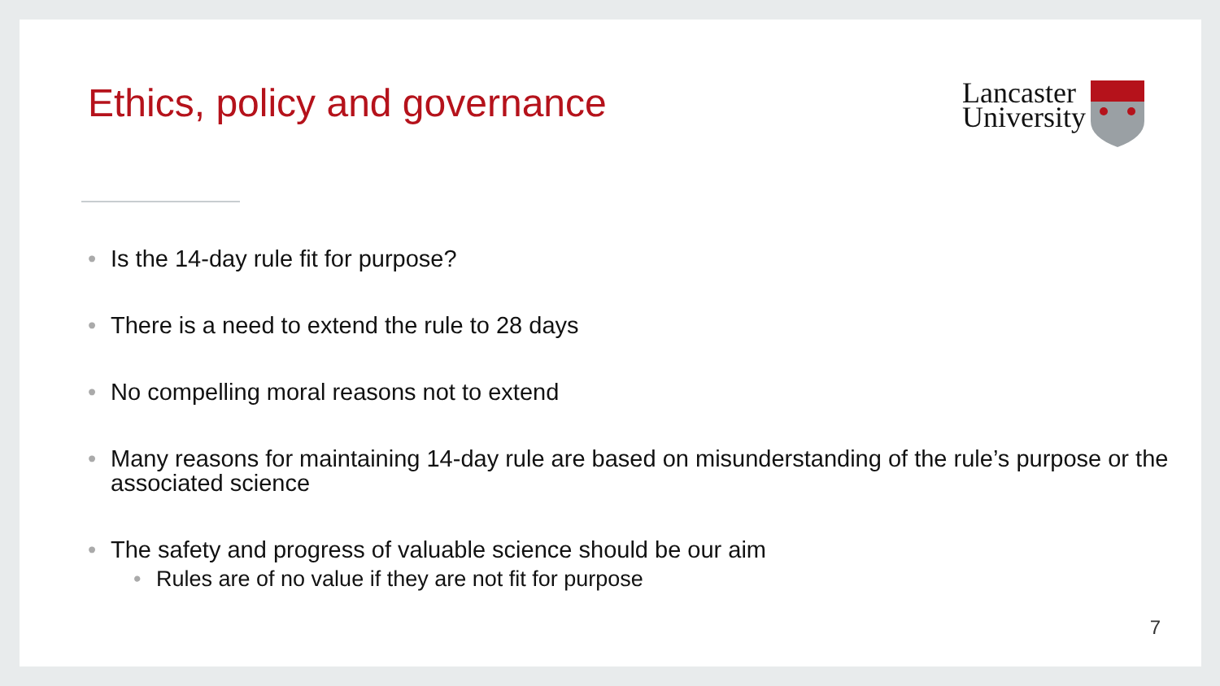Ethics, policy and governance
Lancaster
University
Is the 14-day rule fit for purpose?
There is a need to extend the rule to 28 days
No compelling moral reasons not to extend
Many reasons for maintaining 14-day rule are based on misunderstanding of the rule’s purpose or the associated science
The safety and progress of valuable science should be our aim
Rules are of no value if they are not fit for purpose
7